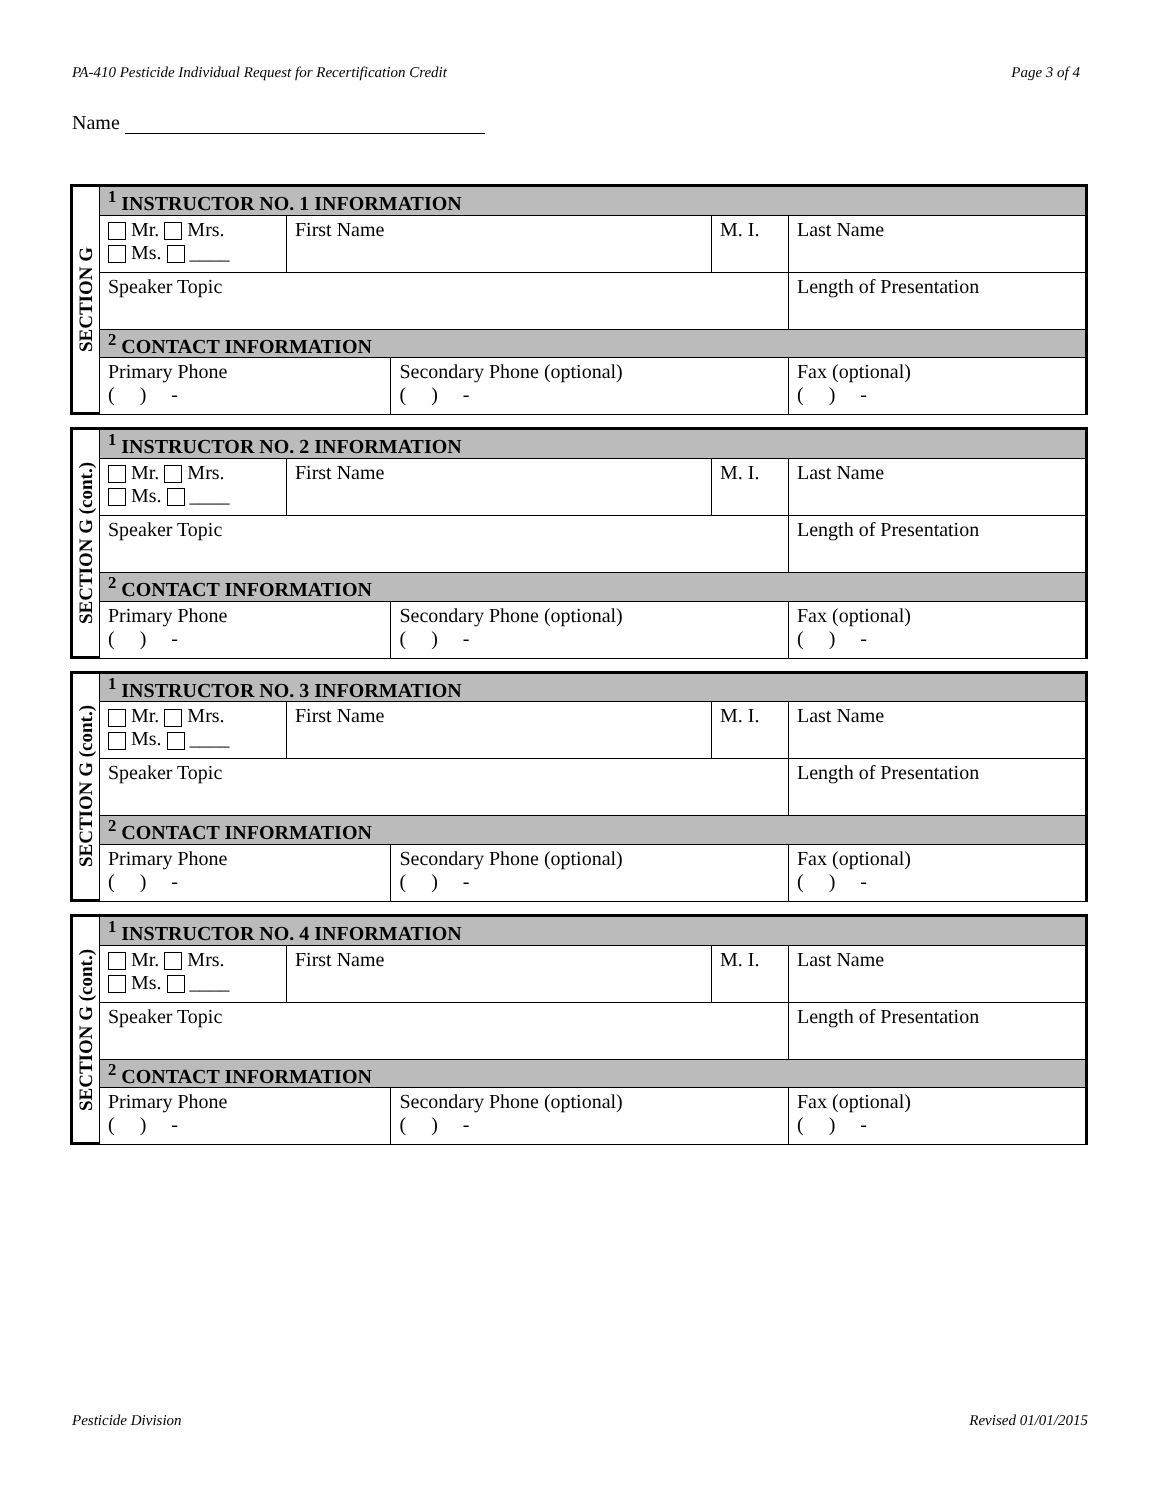PA-410 Pesticide Individual Request for Recertification Credit Page 3 of 4
Name
SECTION G
| <sup>1</sup> INSTRUCTOR NO. 1 INFORMATION | | | | | |
| Mr. Mrs. Ms. ____ | First Name | | M. I. | Last Name | |
| Speaker Topic | | | | | Length of Presentation |
| <sup>2</sup> CONTACT INFORMATION | | | | | |
| Primary Phone ( ) - | | Secondary Phone (optional) ( ) - | | | Fax (optional) ( ) - |
SECTION G (cont.)
| <sup>1</sup> INSTRUCTOR NO. 2 INFORMATION | | | | | |
| Mr. Mrs. Ms. ____ | First Name | | M. I. | Last Name | |
| Speaker Topic | | | | | Length of Presentation |
| <sup>2</sup> CONTACT INFORMATION | | | | | |
| Primary Phone ( ) - | | Secondary Phone (optional) ( ) - | | | Fax (optional) ( ) - |
SECTION G (cont.)
| <sup>1</sup> INSTRUCTOR NO. 3 INFORMATION | | | | | |
| Mr. Mrs. Ms. ____ | First Name | | M. I. | Last Name | |
| Speaker Topic | | | | | Length of Presentation |
| <sup>2</sup> CONTACT INFORMATION | | | | | |
| Primary Phone ( ) - | | Secondary Phone (optional) ( ) - | | | Fax (optional) ( ) - |
SECTION G (cont.)
| <sup>1</sup> INSTRUCTOR NO. 4 INFORMATION | | | | | |
| Mr. Mrs. Ms. ____ | First Name | | M. I. | Last Name | |
| Speaker Topic | | | | | Length of Presentation |
| <sup>2</sup> CONTACT INFORMATION | | | | | |
| Primary Phone ( ) - | | Secondary Phone (optional) ( ) - | | | Fax (optional) ( ) - |
Pesticide Division Revised 01/01/2015